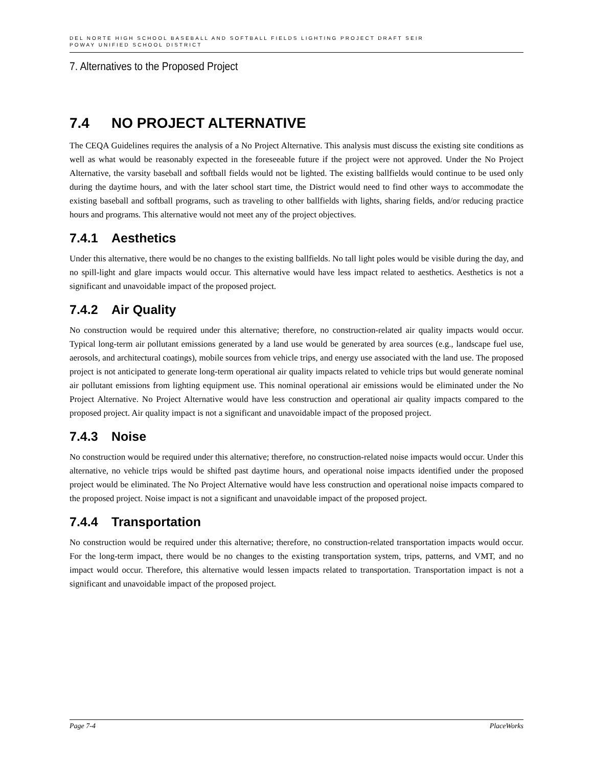DEL NORTE HIGH SCHOOL BASEBALL AND SOFTBALL FIELDS LIGHTING PROJECT DRAFT SEIR
POWAY UNIFIED SCHOOL DISTRICT
7. Alternatives to the Proposed Project
7.4 NO PROJECT ALTERNATIVE
The CEQA Guidelines requires the analysis of a No Project Alternative. This analysis must discuss the existing site conditions as well as what would be reasonably expected in the foreseeable future if the project were not approved. Under the No Project Alternative, the varsity baseball and softball fields would not be lighted. The existing ballfields would continue to be used only during the daytime hours, and with the later school start time, the District would need to find other ways to accommodate the existing baseball and softball programs, such as traveling to other ballfields with lights, sharing fields, and/or reducing practice hours and programs. This alternative would not meet any of the project objectives.
7.4.1 Aesthetics
Under this alternative, there would be no changes to the existing ballfields. No tall light poles would be visible during the day, and no spill-light and glare impacts would occur. This alternative would have less impact related to aesthetics. Aesthetics is not a significant and unavoidable impact of the proposed project.
7.4.2 Air Quality
No construction would be required under this alternative; therefore, no construction-related air quality impacts would occur. Typical long-term air pollutant emissions generated by a land use would be generated by area sources (e.g., landscape fuel use, aerosols, and architectural coatings), mobile sources from vehicle trips, and energy use associated with the land use. The proposed project is not anticipated to generate long-term operational air quality impacts related to vehicle trips but would generate nominal air pollutant emissions from lighting equipment use. This nominal operational air emissions would be eliminated under the No Project Alternative. No Project Alternative would have less construction and operational air quality impacts compared to the proposed project. Air quality impact is not a significant and unavoidable impact of the proposed project.
7.4.3 Noise
No construction would be required under this alternative; therefore, no construction-related noise impacts would occur. Under this alternative, no vehicle trips would be shifted past daytime hours, and operational noise impacts identified under the proposed project would be eliminated. The No Project Alternative would have less construction and operational noise impacts compared to the proposed project. Noise impact is not a significant and unavoidable impact of the proposed project.
7.4.4 Transportation
No construction would be required under this alternative; therefore, no construction-related transportation impacts would occur. For the long-term impact, there would be no changes to the existing transportation system, trips, patterns, and VMT, and no impact would occur. Therefore, this alternative would lessen impacts related to transportation. Transportation impact is not a significant and unavoidable impact of the proposed project.
Page 7-4 PlaceWorks